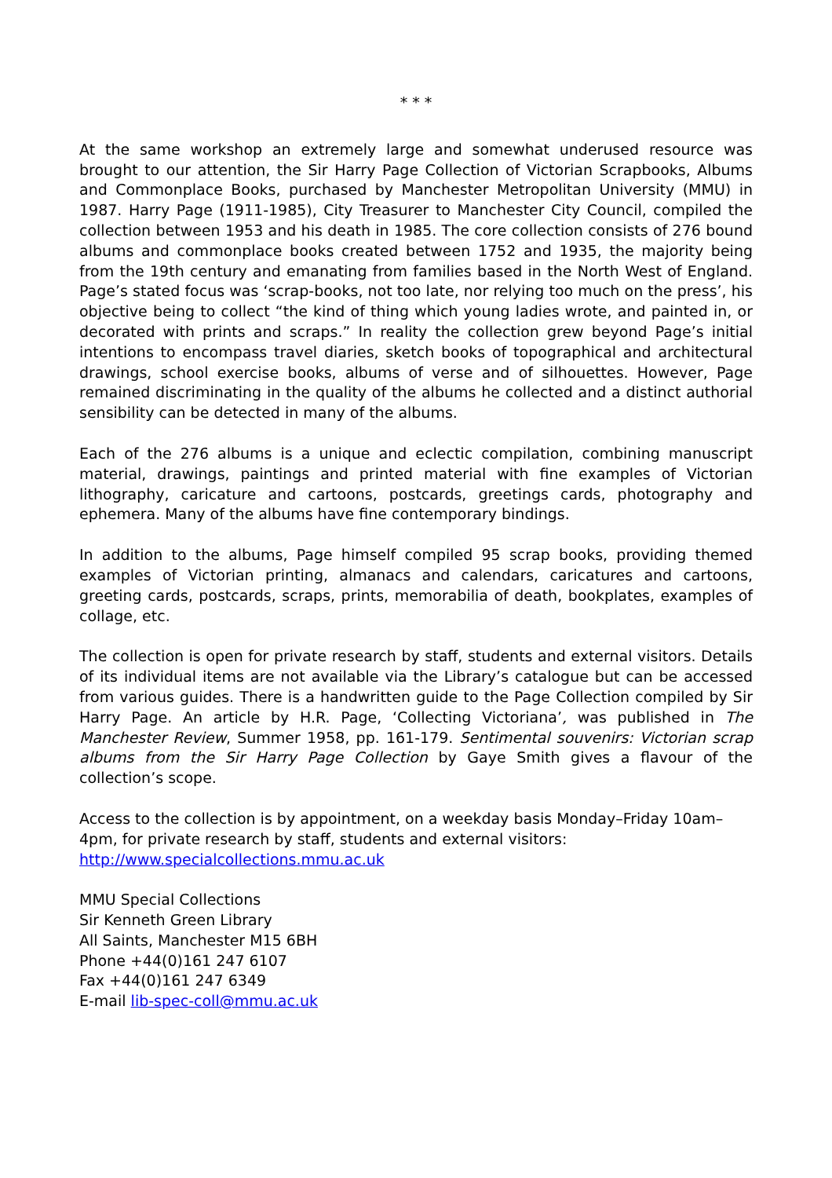* * *
At the same workshop an extremely large and somewhat underused resource was brought to our attention, the Sir Harry Page Collection of Victorian Scrapbooks, Albums and Commonplace Books, purchased by Manchester Metropolitan University (MMU) in 1987. Harry Page (1911-1985), City Treasurer to Manchester City Council, compiled the collection between 1953 and his death in 1985. The core collection consists of 276 bound albums and commonplace books created between 1752 and 1935, the majority being from the 19th century and emanating from families based in the North West of England. Page’s stated focus was ‘scrap-books, not too late, nor relying too much on the press’, his objective being to collect “the kind of thing which young ladies wrote, and painted in, or decorated with prints and scraps.” In reality the collection grew beyond Page’s initial intentions to encompass travel diaries, sketch books of topographical and architectural drawings, school exercise books, albums of verse and of silhouettes. However, Page remained discriminating in the quality of the albums he collected and a distinct authorial sensibility can be detected in many of the albums.
Each of the 276 albums is a unique and eclectic compilation, combining manuscript material, drawings, paintings and printed material with fine examples of Victorian lithography, caricature and cartoons, postcards, greetings cards, photography and ephemera. Many of the albums have fine contemporary bindings.
In addition to the albums, Page himself compiled 95 scrap books, providing themed examples of Victorian printing, almanacs and calendars, caricatures and cartoons, greeting cards, postcards, scraps, prints, memorabilia of death, bookplates, examples of collage, etc.
The collection is open for private research by staff, students and external visitors. Details of its individual items are not available via the Library’s catalogue but can be accessed from various guides. There is a handwritten guide to the Page Collection compiled by Sir Harry Page. An article by H.R. Page, ‘Collecting Victoriana’, was published in The Manchester Review, Summer 1958, pp. 161-179. Sentimental souvenirs: Victorian scrap albums from the Sir Harry Page Collection by Gaye Smith gives a flavour of the collection’s scope.
Access to the collection is by appointment, on a weekday basis Monday–Friday 10am–
4pm, for private research by staff, students and external visitors:
http://www.specialcollections.mmu.ac.uk
MMU Special Collections
Sir Kenneth Green Library
All Saints, Manchester M15 6BH
Phone +44(0)161 247 6107
Fax +44(0)161 247 6349
E-mail lib-spec-coll@mmu.ac.uk